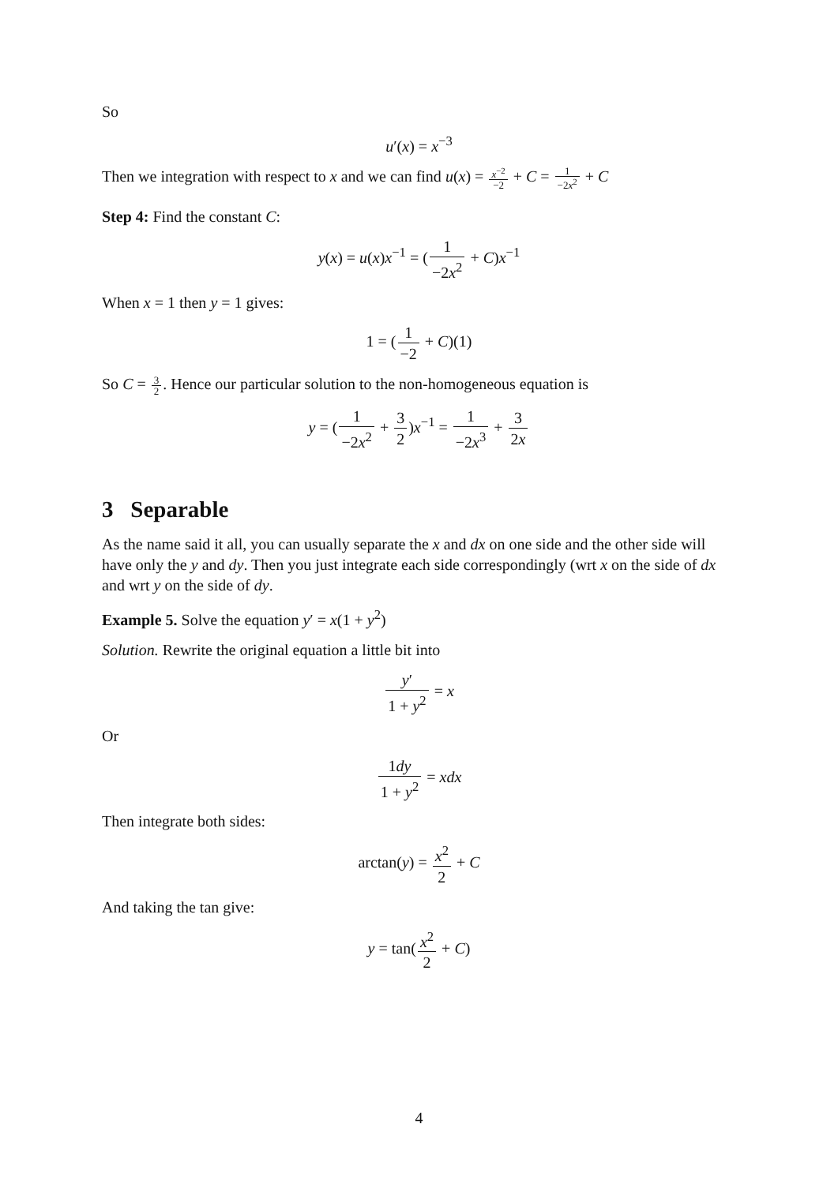So
u′(x) = x<sup>−3</sup>
Then we integration with respect to x and we can find u(x) = x<sup>−2</sup> −2 + C = 1 −2x<sup>2</sup> + C
Step 4: Find the constant C:
y(x) = u(x)x<sup>−1</sup> = (1 −2x<sup>2</sup> + C)x<sup>−1</sup>
When x = 1 then y = 1 gives:
1 = (1 −2 + C)(1)
So C = 3 2. Hence our particular solution to the non-homogeneous equation is
y = (1 −2x<sup>2</sup> + 3 2)x<sup>−1</sup> = 1 −2x<sup>3</sup> + 3 2x
3 Separable
As the name said it all, you can usually separate the x and dx on one side and the other side will have only the y and dy. Then you just integrate each side correspondingly (wrt x on the side of dx and wrt y on the side of dy.
Example 5. Solve the equation y′ = x(1 + y<sup>2</sup>)
Solution. Rewrite the original equation a little bit into
y′ 1 + y<sup>2</sup> = x
Or
1dy 1 + y<sup>2</sup> = xdx
Then integrate both sides:
arctan(y) = x<sup>2</sup> 2 + C
And taking the tan give:
y = tan(x<sup>2</sup> 2 + C)
4